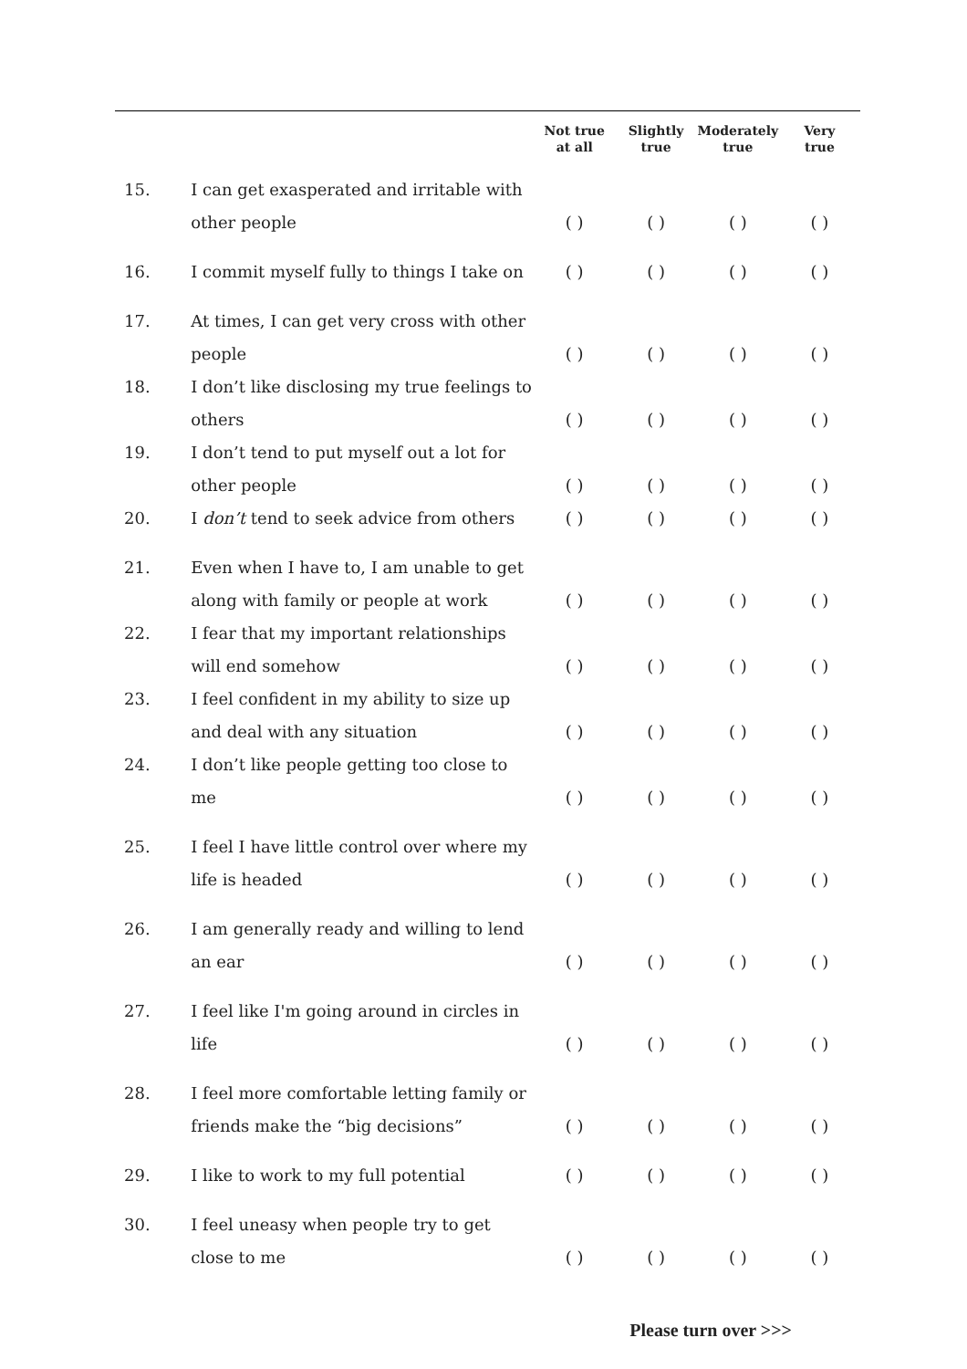| | | Not true at all | Slightly true | Moderately true | Very true |
| --- | --- | --- | --- | --- | --- |
| 15. | I can get exasperated and irritable with other people | ( ) | ( ) | ( ) | ( ) |
| 16. | I commit myself fully to things I take on | ( ) | ( ) | ( ) | ( ) |
| 17. | At times, I can get very cross with other people | ( ) | ( ) | ( ) | ( ) |
| 18. | I don’t like disclosing my true feelings to others | ( ) | ( ) | ( ) | ( ) |
| 19. | I don’t tend to put myself out a lot for other people | ( ) | ( ) | ( ) | ( ) |
| 20. | I don’t tend to seek advice from others | ( ) | ( ) | ( ) | ( ) |
| 21. | Even when I have to, I am unable to get along with family or people at work | ( ) | ( ) | ( ) | ( ) |
| 22. | I fear that my important relationships will end somehow | ( ) | ( ) | ( ) | ( ) |
| 23. | I feel confident in my ability to size up and deal with any situation | ( ) | ( ) | ( ) | ( ) |
| 24. | I don’t like people getting too close to me | ( ) | ( ) | ( ) | ( ) |
| 25. | I feel I have little control over where my life is headed | ( ) | ( ) | ( ) | ( ) |
| 26. | I am generally ready and willing to lend an ear | ( ) | ( ) | ( ) | ( ) |
| 27. | I feel like I'm going around in circles in life | ( ) | ( ) | ( ) | ( ) |
| 28. | I feel more comfortable letting family or friends make the “big decisions” | ( ) | ( ) | ( ) | ( ) |
| 29. | I like to work to my full potential | ( ) | ( ) | ( ) | ( ) |
| 30. | I feel uneasy when people try to get close to me | ( ) | ( ) | ( ) | ( ) |
Please turn over >>>